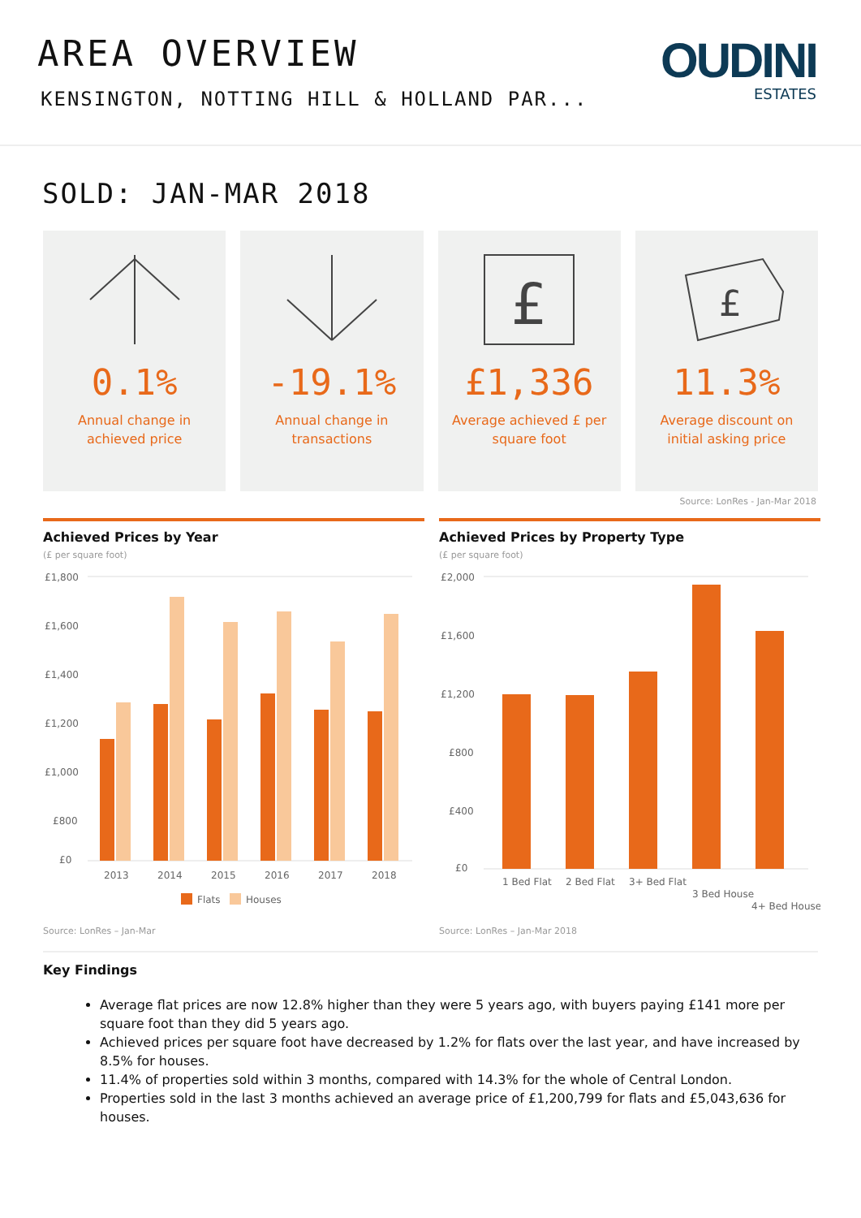AREA OVERVIEW
KENSINGTON, NOTTING HILL & HOLLAND PAR...
OUDINI
ESTATES
SOLD: JAN-MAR 2018
0.1%
Annual change in
achieved price
-19.1%
Annual change in
transactions
£
£1,336
Average achieved £ per
square foot
£
11.3%
Average discount on
initial asking price
Source: LonRes - Jan-Mar 2018
Achieved Prices by Year
(£ per square foot)
£1,800
£1,600
£1,400
£1,200
£1,000
£800
£0
2013
2014
2015
2016
2017
2018
Flats
Houses
Source: LonRes – Jan-Mar
Achieved Prices by Property Type
(£ per square foot)
£2,000
£1,600
£1,200
£800
£400
£0
1 Bed Flat
2 Bed Flat
3+ Bed Flat
3 Bed House
4+ Bed House
Source: LonRes – Jan-Mar 2018
Key Findings
Average flat prices are now 12.8% higher than they were 5 years ago, with buyers paying £141 more per square foot than they did 5 years ago.
Achieved prices per square foot have decreased by 1.2% for flats over the last year, and have increased by 8.5% for houses.
11.4% of properties sold within 3 months, compared with 14.3% for the whole of Central London.
Properties sold in the last 3 months achieved an average price of £1,200,799 for flats and £5,043,636 for houses.